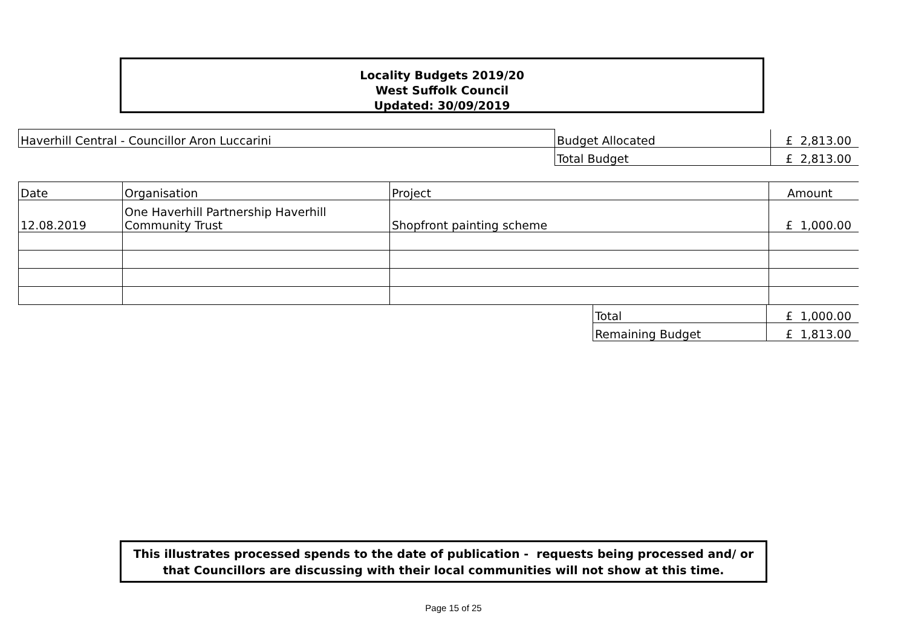Locality Budgets 2019/20
West Suffolk Council
Updated: 30/09/2019
| Haverhill Central - Councillor Aron Luccarini | Budget Allocated | £ 2,813.00 |
| | Total Budget | £ 2,813.00 |
| Date | Organisation | Project | Amount |
| --- | --- | --- | --- |
| 12.08.2019 | One Haverhill Partnership Haverhill Community Trust | Shopfront painting scheme | £ 1,000.00 |
| Total | £ 1,000.00 |
| Remaining Budget | £ 1,813.00 |
This illustrates processed spends to the date of publication - requests being processed and/ or that Councillors are discussing with their local communities will not show at this time.
Page 15 of 25